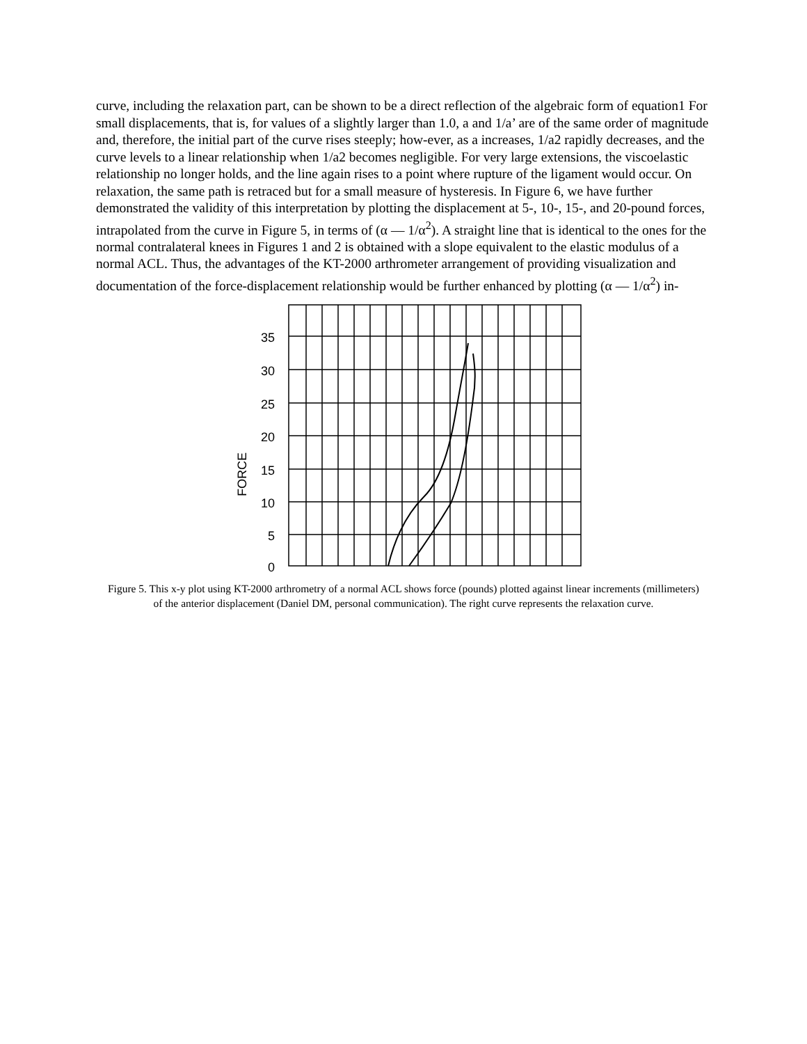curve, including the relaxation part, can be shown to be a direct reflection of the algebraic form of equation1 For small displacements, that is, for values of a slightly larger than 1.0, a and 1/a’ are of the same order of magnitude and, therefore, the initial part of the curve rises steeply; how-ever, as a increases, 1/a2 rapidly decreases, and the curve levels to a linear relationship when 1/a2 becomes negligible. For very large extensions, the viscoelastic relationship no longer holds, and the line again rises to a point where rupture of the ligament would occur. On relaxation, the same path is retraced but for a small measure of hysteresis. In Figure 6, we have further demonstrated the validity of this interpretation by plotting the displacement at 5-, 10-, 15-, and 20-pound forces, intrapolated from the curve in Figure 5, in terms of (α — 1/α<sup>2</sup>). A straight line that is identical to the ones for the normal contralateral knees in Figures 1 and 2 is obtained with a slope equivalent to the elastic modulus of a normal ACL. Thus, the advantages of the KT-2000 arthrometer arrangement of providing visualization and documentation of the force-displacement relationship would be further enhanced by plotting (α — 1/α<sup>2</sup>) in-
35
30
25
20
15
10
5
0
FORCE
Figure 5. This x-y plot using KT-2000 arthrometry of a normal ACL shows force (pounds) plotted against linear increments (millimeters) of the anterior displacement (Daniel DM, personal communication). The right curve represents the relaxation curve.